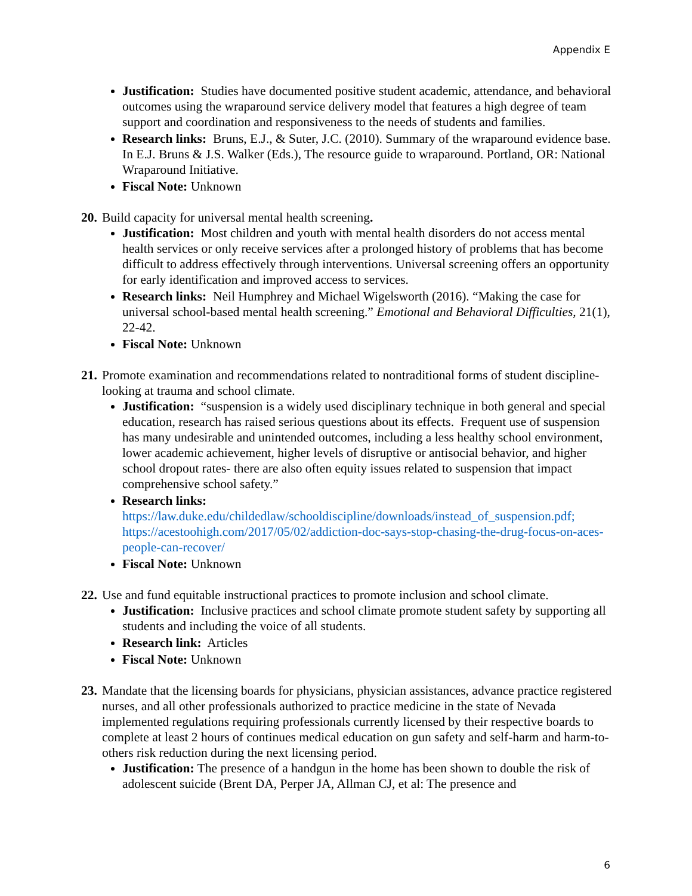Appendix E
Justification: Studies have documented positive student academic, attendance, and behavioral outcomes using the wraparound service delivery model that features a high degree of team support and coordination and responsiveness to the needs of students and families.
Research links: Bruns, E.J., & Suter, J.C. (2010). Summary of the wraparound evidence base. In E.J. Bruns & J.S. Walker (Eds.), The resource guide to wraparound. Portland, OR: National Wraparound Initiative.
Fiscal Note: Unknown
20. Build capacity for universal mental health screening.
Justification: Most children and youth with mental health disorders do not access mental health services or only receive services after a prolonged history of problems that has become difficult to address effectively through interventions. Universal screening offers an opportunity for early identification and improved access to services.
Research links: Neil Humphrey and Michael Wigelsworth (2016). “Making the case for universal school-based mental health screening.” Emotional and Behavioral Difficulties, 21(1), 22-42.
Fiscal Note: Unknown
21. Promote examination and recommendations related to nontraditional forms of student discipline- looking at trauma and school climate.
Justification: “suspension is a widely used disciplinary technique in both general and special education, research has raised serious questions about its effects. Frequent use of suspension has many undesirable and unintended outcomes, including a less healthy school environment, lower academic achievement, higher levels of disruptive or antisocial behavior, and higher school dropout rates- there are also often equity issues related to suspension that impact comprehensive school safety.”
Research links:
https://law.duke.edu/childedlaw/schooldiscipline/downloads/instead_of_suspension.pdf; https://acestoohigh.com/2017/05/02/addiction-doc-says-stop-chasing-the-drug-focus-on-aces-people-can-recover/
Fiscal Note: Unknown
22. Use and fund equitable instructional practices to promote inclusion and school climate.
Justification: Inclusive practices and school climate promote student safety by supporting all students and including the voice of all students.
Research link: Articles
Fiscal Note: Unknown
23. Mandate that the licensing boards for physicians, physician assistances, advance practice registered nurses, and all other professionals authorized to practice medicine in the state of Nevada implemented regulations requiring professionals currently licensed by their respective boards to complete at least 2 hours of continues medical education on gun safety and self-harm and harm-to-others risk reduction during the next licensing period.
Justification: The presence of a handgun in the home has been shown to double the risk of adolescent suicide (Brent DA, Perper JA, Allman CJ, et al: The presence and
6